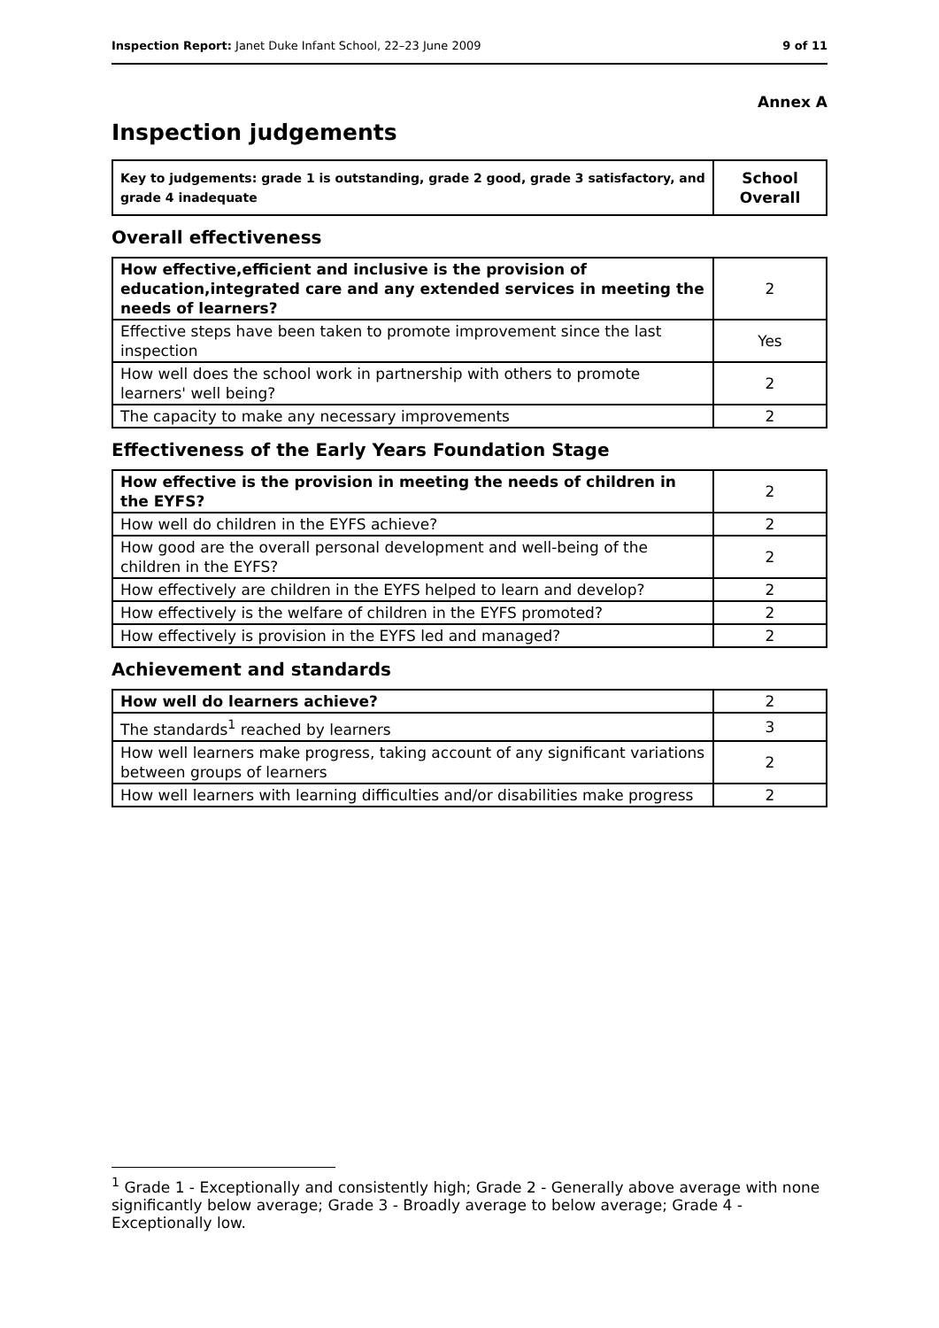Inspection Report: Janet Duke Infant School, 22–23 June 2009 9 of 11
Annex A
Inspection judgements
| Key to judgements: grade 1 is outstanding, grade 2 good, grade 3 satisfactory, and grade 4 inadequate | School Overall |
Overall effectiveness
| How effective,efficient and inclusive is the provision of education,integrated care and any extended services in meeting the needs of learners? | 2 |
| Effective steps have been taken to promote improvement since the last inspection | Yes |
| How well does the school work in partnership with others to promote learners' well being? | 2 |
| The capacity to make any necessary improvements | 2 |
Effectiveness of the Early Years Foundation Stage
| How effective is the provision in meeting the needs of children in the EYFS? | 2 |
| How well do children in the EYFS achieve? | 2 |
| How good are the overall personal development and well-being of the children in the EYFS? | 2 |
| How effectively are children in the EYFS helped to learn and develop? | 2 |
| How effectively is the welfare of children in the EYFS promoted? | 2 |
| How effectively is provision in the EYFS led and managed? | 2 |
Achievement and standards
| How well do learners achieve? | 2 |
| The standards<sup>1</sup> reached by learners | 3 |
| How well learners make progress, taking account of any significant variations between groups of learners | 2 |
| How well learners with learning difficulties and/or disabilities make progress | 2 |
<sup>1</sup> Grade 1 - Exceptionally and consistently high; Grade 2 - Generally above average with none significantly below average; Grade 3 - Broadly average to below average; Grade 4 - Exceptionally low.